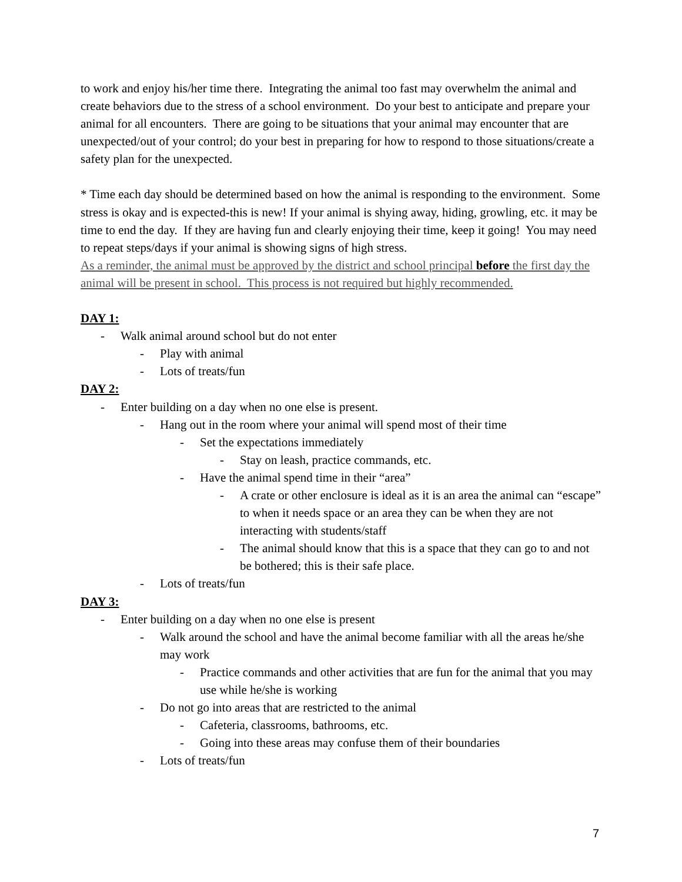to work and enjoy his/her time there. Integrating the animal too fast may overwhelm the animal and create behaviors due to the stress of a school environment. Do your best to anticipate and prepare your animal for all encounters. There are going to be situations that your animal may encounter that are unexpected/out of your control; do your best in preparing for how to respond to those situations/create a safety plan for the unexpected.
* Time each day should be determined based on how the animal is responding to the environment. Some stress is okay and is expected-this is new! If your animal is shying away, hiding, growling, etc. it may be time to end the day. If they are having fun and clearly enjoying their time, keep it going! You may need to repeat steps/days if your animal is showing signs of high stress.
As a reminder, the animal must be approved by the district and school principal before the first day the animal will be present in school. This process is not required but highly recommended.
DAY 1:
- Walk animal around school but do not enter
- Play with animal
- Lots of treats/fun
DAY 2:
- Enter building on a day when no one else is present.
- Hang out in the room where your animal will spend most of their time
- Set the expectations immediately
- Stay on leash, practice commands, etc.
- Have the animal spend time in their “area”
- A crate or other enclosure is ideal as it is an area the animal can “escape” to when it needs space or an area they can be when they are not interacting with students/staff
- The animal should know that this is a space that they can go to and not be bothered; this is their safe place.
- Lots of treats/fun
DAY 3:
- Enter building on a day when no one else is present
- Walk around the school and have the animal become familiar with all the areas he/she may work
- Practice commands and other activities that are fun for the animal that you may use while he/she is working
- Do not go into areas that are restricted to the animal
- Cafeteria, classrooms, bathrooms, etc.
- Going into these areas may confuse them of their boundaries
- Lots of treats/fun
7